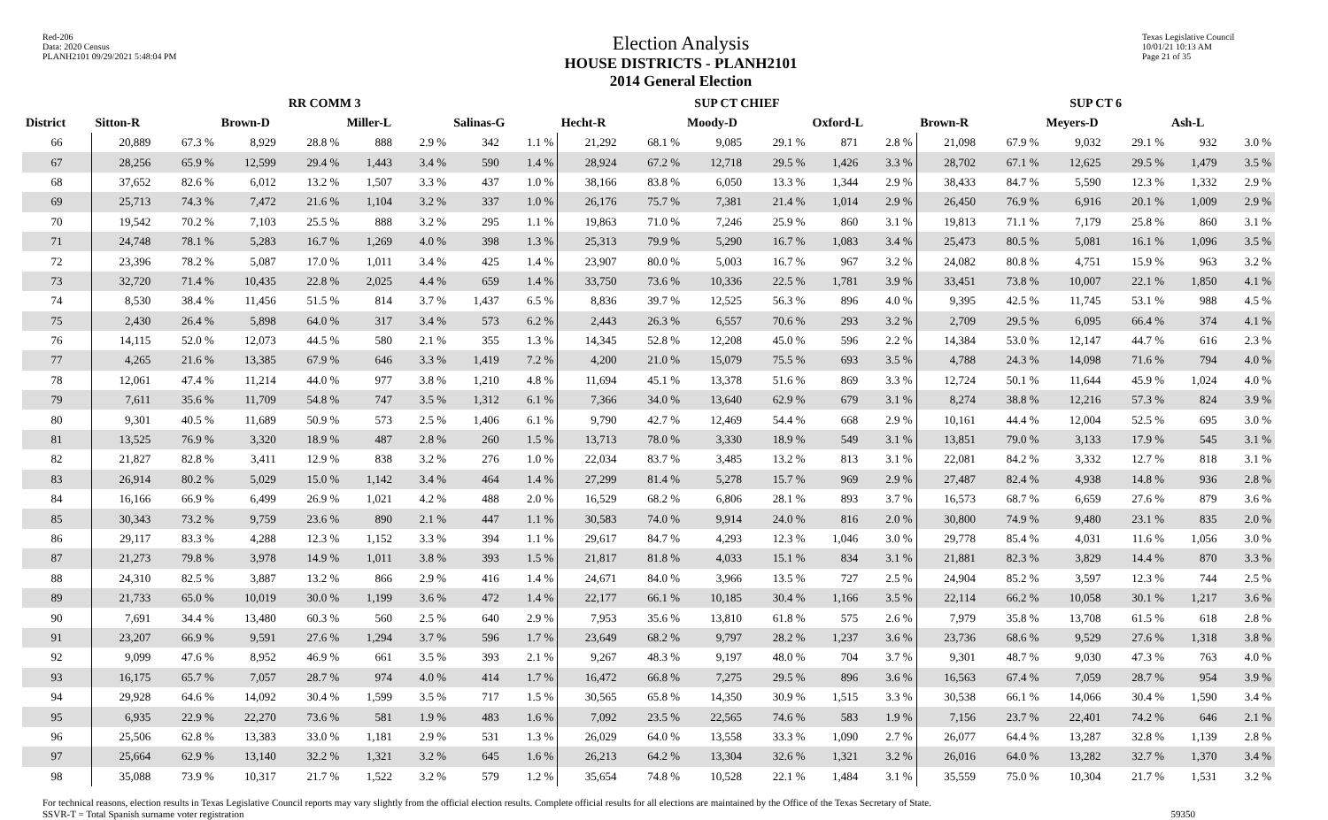Red-206
Data: 2020 Census
PLANH2101 09/29/2021 5:48:04 PM
Election Analysis
HOUSE DISTRICTS - PLANH2101
2014 General Election
Texas Legislative Council
10/01/21 10:13 AM
Page 21 of 35
| | RR COMM 3 | | | | | | | | SUP CT CHIEF | | | | | | SUP CT 6 | | | | | |
| --- | --- | --- | --- | --- | --- | --- | --- | --- | --- | --- | --- | --- | --- | --- | --- | --- | --- | --- | --- | --- |
| District | Sitton-R | | Brown-D | | Miller-L | | Salinas-G | | Hecht-R | | Moody-D | | Oxford-L | | Brown-R | | Meyers-D | | Ash-L | |
| 66 | 20,889 | 67.3 % | 8,929 | 28.8 % | 888 | 2.9 % | 342 | 1.1 % | 21,292 | 68.1 % | 9,085 | 29.1 % | 871 | 2.8 % | 21,098 | 67.9 % | 9,032 | 29.1 % | 932 | 3.0 % |
| 67 | 28,256 | 65.9 % | 12,599 | 29.4 % | 1,443 | 3.4 % | 590 | 1.4 % | 28,924 | 67.2 % | 12,718 | 29.5 % | 1,426 | 3.3 % | 28,702 | 67.1 % | 12,625 | 29.5 % | 1,479 | 3.5 % |
| 68 | 37,652 | 82.6 % | 6,012 | 13.2 % | 1,507 | 3.3 % | 437 | 1.0 % | 38,166 | 83.8 % | 6,050 | 13.3 % | 1,344 | 2.9 % | 38,433 | 84.7 % | 5,590 | 12.3 % | 1,332 | 2.9 % |
| 69 | 25,713 | 74.3 % | 7,472 | 21.6 % | 1,104 | 3.2 % | 337 | 1.0 % | 26,176 | 75.7 % | 7,381 | 21.4 % | 1,014 | 2.9 % | 26,450 | 76.9 % | 6,916 | 20.1 % | 1,009 | 2.9 % |
| 70 | 19,542 | 70.2 % | 7,103 | 25.5 % | 888 | 3.2 % | 295 | 1.1 % | 19,863 | 71.0 % | 7,246 | 25.9 % | 860 | 3.1 % | 19,813 | 71.1 % | 7,179 | 25.8 % | 860 | 3.1 % |
| 71 | 24,748 | 78.1 % | 5,283 | 16.7 % | 1,269 | 4.0 % | 398 | 1.3 % | 25,313 | 79.9 % | 5,290 | 16.7 % | 1,083 | 3.4 % | 25,473 | 80.5 % | 5,081 | 16.1 % | 1,096 | 3.5 % |
| 72 | 23,396 | 78.2 % | 5,087 | 17.0 % | 1,011 | 3.4 % | 425 | 1.4 % | 23,907 | 80.0 % | 5,003 | 16.7 % | 967 | 3.2 % | 24,082 | 80.8 % | 4,751 | 15.9 % | 963 | 3.2 % |
| 73 | 32,720 | 71.4 % | 10,435 | 22.8 % | 2,025 | 4.4 % | 659 | 1.4 % | 33,750 | 73.6 % | 10,336 | 22.5 % | 1,781 | 3.9 % | 33,451 | 73.8 % | 10,007 | 22.1 % | 1,850 | 4.1 % |
| 74 | 8,530 | 38.4 % | 11,456 | 51.5 % | 814 | 3.7 % | 1,437 | 6.5 % | 8,836 | 39.7 % | 12,525 | 56.3 % | 896 | 4.0 % | 9,395 | 42.5 % | 11,745 | 53.1 % | 988 | 4.5 % |
| 75 | 2,430 | 26.4 % | 5,898 | 64.0 % | 317 | 3.4 % | 573 | 6.2 % | 2,443 | 26.3 % | 6,557 | 70.6 % | 293 | 3.2 % | 2,709 | 29.5 % | 6,095 | 66.4 % | 374 | 4.1 % |
| 76 | 14,115 | 52.0 % | 12,073 | 44.5 % | 580 | 2.1 % | 355 | 1.3 % | 14,345 | 52.8 % | 12,208 | 45.0 % | 596 | 2.2 % | 14,384 | 53.0 % | 12,147 | 44.7 % | 616 | 2.3 % |
| 77 | 4,265 | 21.6 % | 13,385 | 67.9 % | 646 | 3.3 % | 1,419 | 7.2 % | 4,200 | 21.0 % | 15,079 | 75.5 % | 693 | 3.5 % | 4,788 | 24.3 % | 14,098 | 71.6 % | 794 | 4.0 % |
| 78 | 12,061 | 47.4 % | 11,214 | 44.0 % | 977 | 3.8 % | 1,210 | 4.8 % | 11,694 | 45.1 % | 13,378 | 51.6 % | 869 | 3.3 % | 12,724 | 50.1 % | 11,644 | 45.9 % | 1,024 | 4.0 % |
| 79 | 7,611 | 35.6 % | 11,709 | 54.8 % | 747 | 3.5 % | 1,312 | 6.1 % | 7,366 | 34.0 % | 13,640 | 62.9 % | 679 | 3.1 % | 8,274 | 38.8 % | 12,216 | 57.3 % | 824 | 3.9 % |
| 80 | 9,301 | 40.5 % | 11,689 | 50.9 % | 573 | 2.5 % | 1,406 | 6.1 % | 9,790 | 42.7 % | 12,469 | 54.4 % | 668 | 2.9 % | 10,161 | 44.4 % | 12,004 | 52.5 % | 695 | 3.0 % |
| 81 | 13,525 | 76.9 % | 3,320 | 18.9 % | 487 | 2.8 % | 260 | 1.5 % | 13,713 | 78.0 % | 3,330 | 18.9 % | 549 | 3.1 % | 13,851 | 79.0 % | 3,133 | 17.9 % | 545 | 3.1 % |
| 82 | 21,827 | 82.8 % | 3,411 | 12.9 % | 838 | 3.2 % | 276 | 1.0 % | 22,034 | 83.7 % | 3,485 | 13.2 % | 813 | 3.1 % | 22,081 | 84.2 % | 3,332 | 12.7 % | 818 | 3.1 % |
| 83 | 26,914 | 80.2 % | 5,029 | 15.0 % | 1,142 | 3.4 % | 464 | 1.4 % | 27,299 | 81.4 % | 5,278 | 15.7 % | 969 | 2.9 % | 27,487 | 82.4 % | 4,938 | 14.8 % | 936 | 2.8 % |
| 84 | 16,166 | 66.9 % | 6,499 | 26.9 % | 1,021 | 4.2 % | 488 | 2.0 % | 16,529 | 68.2 % | 6,806 | 28.1 % | 893 | 3.7 % | 16,573 | 68.7 % | 6,659 | 27.6 % | 879 | 3.6 % |
| 85 | 30,343 | 73.2 % | 9,759 | 23.6 % | 890 | 2.1 % | 447 | 1.1 % | 30,583 | 74.0 % | 9,914 | 24.0 % | 816 | 2.0 % | 30,800 | 74.9 % | 9,480 | 23.1 % | 835 | 2.0 % |
| 86 | 29,117 | 83.3 % | 4,288 | 12.3 % | 1,152 | 3.3 % | 394 | 1.1 % | 29,617 | 84.7 % | 4,293 | 12.3 % | 1,046 | 3.0 % | 29,778 | 85.4 % | 4,031 | 11.6 % | 1,056 | 3.0 % |
| 87 | 21,273 | 79.8 % | 3,978 | 14.9 % | 1,011 | 3.8 % | 393 | 1.5 % | 21,817 | 81.8 % | 4,033 | 15.1 % | 834 | 3.1 % | 21,881 | 82.3 % | 3,829 | 14.4 % | 870 | 3.3 % |
| 88 | 24,310 | 82.5 % | 3,887 | 13.2 % | 866 | 2.9 % | 416 | 1.4 % | 24,671 | 84.0 % | 3,966 | 13.5 % | 727 | 2.5 % | 24,904 | 85.2 % | 3,597 | 12.3 % | 744 | 2.5 % |
| 89 | 21,733 | 65.0 % | 10,019 | 30.0 % | 1,199 | 3.6 % | 472 | 1.4 % | 22,177 | 66.1 % | 10,185 | 30.4 % | 1,166 | 3.5 % | 22,114 | 66.2 % | 10,058 | 30.1 % | 1,217 | 3.6 % |
| 90 | 7,691 | 34.4 % | 13,480 | 60.3 % | 560 | 2.5 % | 640 | 2.9 % | 7,953 | 35.6 % | 13,810 | 61.8 % | 575 | 2.6 % | 7,979 | 35.8 % | 13,708 | 61.5 % | 618 | 2.8 % |
| 91 | 23,207 | 66.9 % | 9,591 | 27.6 % | 1,294 | 3.7 % | 596 | 1.7 % | 23,649 | 68.2 % | 9,797 | 28.2 % | 1,237 | 3.6 % | 23,736 | 68.6 % | 9,529 | 27.6 % | 1,318 | 3.8 % |
| 92 | 9,099 | 47.6 % | 8,952 | 46.9 % | 661 | 3.5 % | 393 | 2.1 % | 9,267 | 48.3 % | 9,197 | 48.0 % | 704 | 3.7 % | 9,301 | 48.7 % | 9,030 | 47.3 % | 763 | 4.0 % |
| 93 | 16,175 | 65.7 % | 7,057 | 28.7 % | 974 | 4.0 % | 414 | 1.7 % | 16,472 | 66.8 % | 7,275 | 29.5 % | 896 | 3.6 % | 16,563 | 67.4 % | 7,059 | 28.7 % | 954 | 3.9 % |
| 94 | 29,928 | 64.6 % | 14,092 | 30.4 % | 1,599 | 3.5 % | 717 | 1.5 % | 30,565 | 65.8 % | 14,350 | 30.9 % | 1,515 | 3.3 % | 30,538 | 66.1 % | 14,066 | 30.4 % | 1,590 | 3.4 % |
| 95 | 6,935 | 22.9 % | 22,270 | 73.6 % | 581 | 1.9 % | 483 | 1.6 % | 7,092 | 23.5 % | 22,565 | 74.6 % | 583 | 1.9 % | 7,156 | 23.7 % | 22,401 | 74.2 % | 646 | 2.1 % |
| 96 | 25,506 | 62.8 % | 13,383 | 33.0 % | 1,181 | 2.9 % | 531 | 1.3 % | 26,029 | 64.0 % | 13,558 | 33.3 % | 1,090 | 2.7 % | 26,077 | 64.4 % | 13,287 | 32.8 % | 1,139 | 2.8 % |
| 97 | 25,664 | 62.9 % | 13,140 | 32.2 % | 1,321 | 3.2 % | 645 | 1.6 % | 26,213 | 64.2 % | 13,304 | 32.6 % | 1,321 | 3.2 % | 26,016 | 64.0 % | 13,282 | 32.7 % | 1,370 | 3.4 % |
| 98 | 35,088 | 73.9 % | 10,317 | 21.7 % | 1,522 | 3.2 % | 579 | 1.2 % | 35,654 | 74.8 % | 10,528 | 22.1 % | 1,484 | 3.1 % | 35,559 | 75.0 % | 10,304 | 21.7 % | 1,531 | 3.2 % |
For technical reasons, election results in Texas Legislative Council reports may vary slightly from the official election results. Complete official results for all elections are maintained by the Office of the Texas Secretary of State.
SSVR-T = Total Spanish surname voter registration 59350